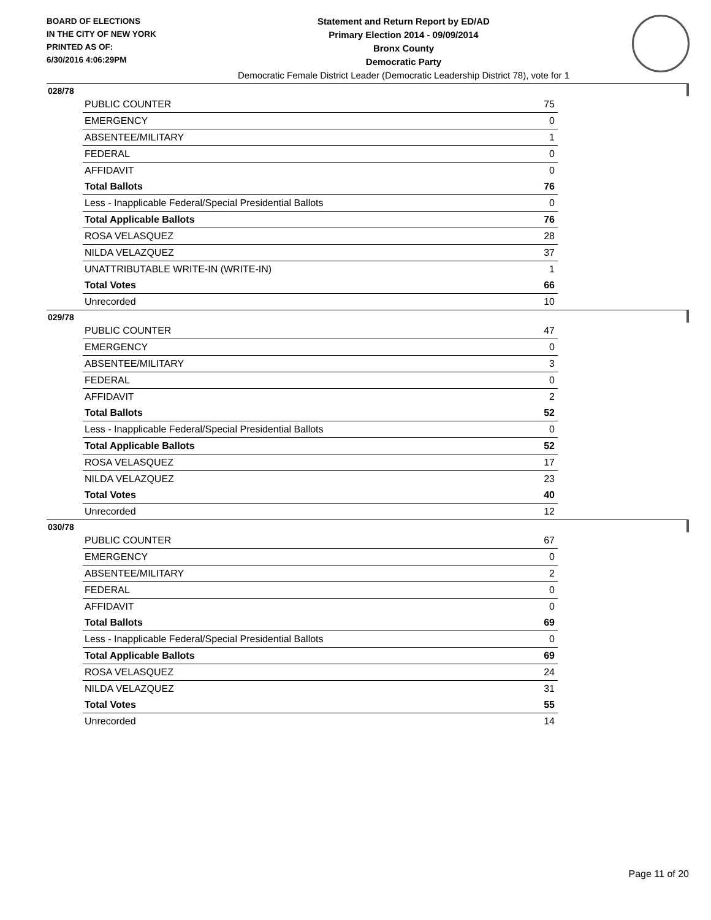BOARD OF ELECTIONS
IN THE CITY OF NEW YORK
PRINTED AS OF:
6/30/2016 4:06:29PM
Statement and Return Report by ED/AD
Primary Election 2014 - 09/09/2014
Bronx County
Democratic Party
Democratic Female District Leader (Democratic Leadership District 78), vote for 1
028/78
| PUBLIC COUNTER | 75 |
| EMERGENCY | 0 |
| ABSENTEE/MILITARY | 1 |
| FEDERAL | 0 |
| AFFIDAVIT | 0 |
| Total Ballots | 76 |
| Less - Inapplicable Federal/Special Presidential Ballots | 0 |
| Total Applicable Ballots | 76 |
| ROSA VELASQUEZ | 28 |
| NILDA VELAZQUEZ | 37 |
| UNATTRIBUTABLE WRITE-IN (WRITE-IN) | 1 |
| Total Votes | 66 |
| Unrecorded | 10 |
029/78
| PUBLIC COUNTER | 47 |
| EMERGENCY | 0 |
| ABSENTEE/MILITARY | 3 |
| FEDERAL | 0 |
| AFFIDAVIT | 2 |
| Total Ballots | 52 |
| Less - Inapplicable Federal/Special Presidential Ballots | 0 |
| Total Applicable Ballots | 52 |
| ROSA VELASQUEZ | 17 |
| NILDA VELAZQUEZ | 23 |
| Total Votes | 40 |
| Unrecorded | 12 |
030/78
| PUBLIC COUNTER | 67 |
| EMERGENCY | 0 |
| ABSENTEE/MILITARY | 2 |
| FEDERAL | 0 |
| AFFIDAVIT | 0 |
| Total Ballots | 69 |
| Less - Inapplicable Federal/Special Presidential Ballots | 0 |
| Total Applicable Ballots | 69 |
| ROSA VELASQUEZ | 24 |
| NILDA VELAZQUEZ | 31 |
| Total Votes | 55 |
| Unrecorded | 14 |
Page 11 of 20